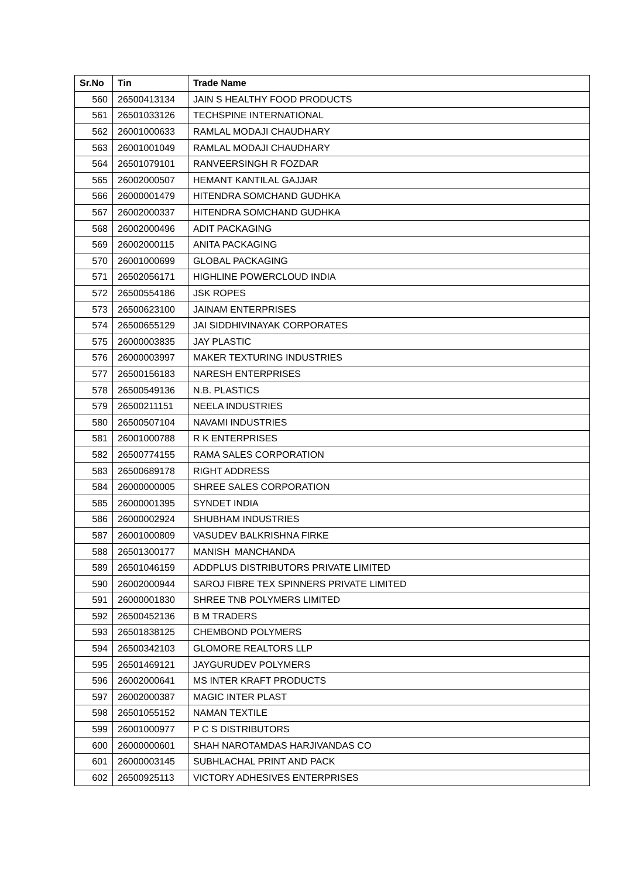| Sr.No | Tin | Trade Name |
| --- | --- | --- |
| 560 | 26500413134 | JAIN S HEALTHY FOOD PRODUCTS |
| 561 | 26501033126 | TECHSPINE INTERNATIONAL |
| 562 | 26001000633 | RAMLAL MODAJI CHAUDHARY |
| 563 | 26001001049 | RAMLAL MODAJI CHAUDHARY |
| 564 | 26501079101 | RANVEERSINGH R FOZDAR |
| 565 | 26002000507 | HEMANT KANTILAL GAJJAR |
| 566 | 26000001479 | HITENDRA SOMCHAND GUDHKA |
| 567 | 26002000337 | HITENDRA SOMCHAND GUDHKA |
| 568 | 26002000496 | ADIT PACKAGING |
| 569 | 26002000115 | ANITA PACKAGING |
| 570 | 26001000699 | GLOBAL PACKAGING |
| 571 | 26502056171 | HIGHLINE POWERCLOUD INDIA |
| 572 | 26500554186 | JSK ROPES |
| 573 | 26500623100 | JAINAM ENTERPRISES |
| 574 | 26500655129 | JAI SIDDHIVINAYAK CORPORATES |
| 575 | 26000003835 | JAY PLASTIC |
| 576 | 26000003997 | MAKER TEXTURING INDUSTRIES |
| 577 | 26500156183 | NARESH ENTERPRISES |
| 578 | 26500549136 | N.B. PLASTICS |
| 579 | 26500211151 | NEELA INDUSTRIES |
| 580 | 26500507104 | NAVAMI INDUSTRIES |
| 581 | 26001000788 | R K ENTERPRISES |
| 582 | 26500774155 | RAMA SALES CORPORATION |
| 583 | 26500689178 | RIGHT ADDRESS |
| 584 | 26000000005 | SHREE SALES CORPORATION |
| 585 | 26000001395 | SYNDET INDIA |
| 586 | 26000002924 | SHUBHAM INDUSTRIES |
| 587 | 26001000809 | VASUDEV BALKRISHNA FIRKE |
| 588 | 26501300177 | MANISH MANCHANDA |
| 589 | 26501046159 | ADDPLUS DISTRIBUTORS PRIVATE LIMITED |
| 590 | 26002000944 | SAROJ FIBRE TEX SPINNERS PRIVATE LIMITED |
| 591 | 26000001830 | SHREE TNB POLYMERS LIMITED |
| 592 | 26500452136 | B M TRADERS |
| 593 | 26501838125 | CHEMBOND POLYMERS |
| 594 | 26500342103 | GLOMORE REALTORS LLP |
| 595 | 26501469121 | JAYGURUDEV POLYMERS |
| 596 | 26002000641 | MS INTER KRAFT PRODUCTS |
| 597 | 26002000387 | MAGIC INTER PLAST |
| 598 | 26501055152 | NAMAN TEXTILE |
| 599 | 26001000977 | P C S DISTRIBUTORS |
| 600 | 26000000601 | SHAH NAROTAMDAS HARJIVANDAS CO |
| 601 | 26000003145 | SUBHLACHAL PRINT AND PACK |
| 602 | 26500925113 | VICTORY ADHESIVES ENTERPRISES |